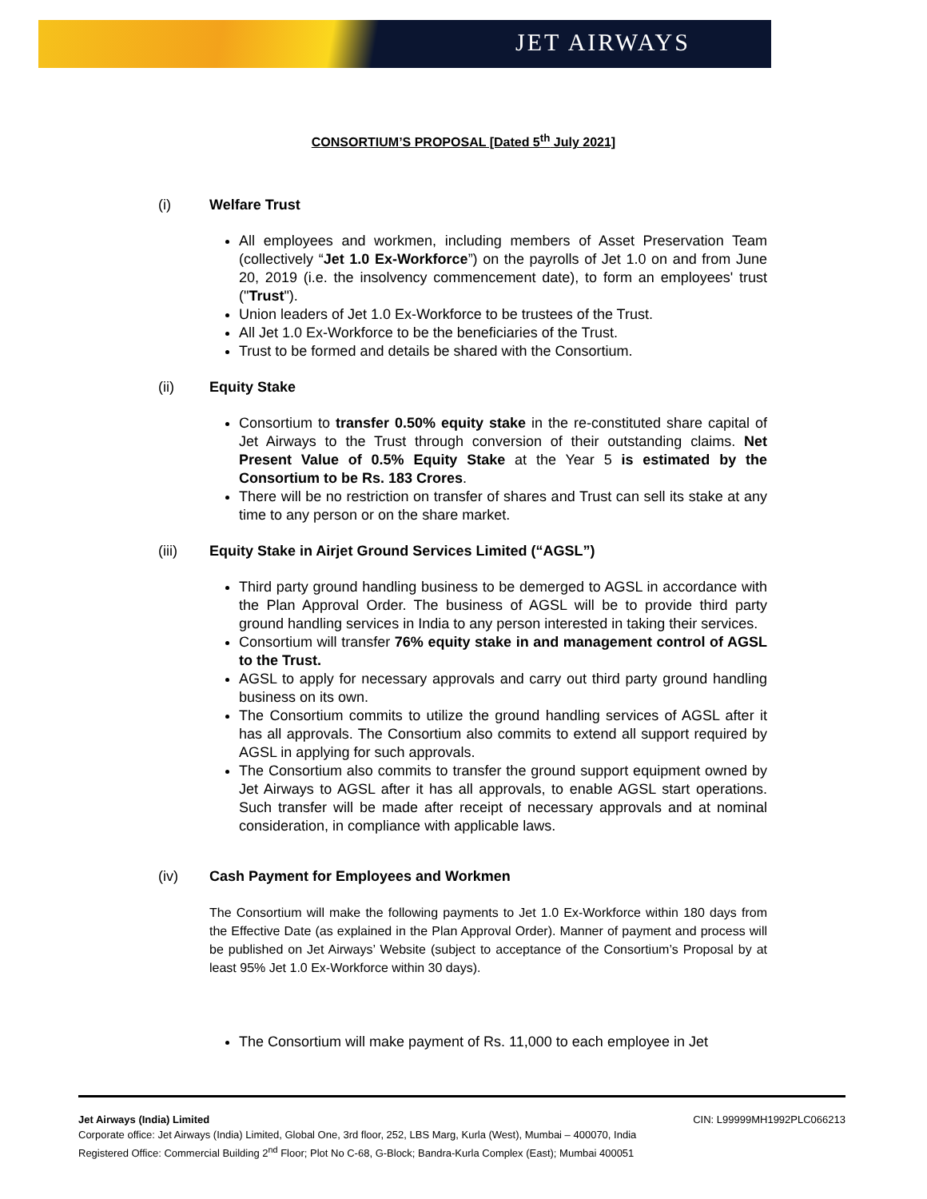JET AIRWAYS
CONSORTIUM’S PROPOSAL [Dated 5<sup>th</sup> July 2021]
(i) Welfare Trust
All employees and workmen, including members of Asset Preservation Team (collectively “Jet 1.0 Ex-Workforce”) on the payrolls of Jet 1.0 on and from June 20, 2019 (i.e. the insolvency commencement date), to form an employees' trust ("Trust").
Union leaders of Jet 1.0 Ex-Workforce to be trustees of the Trust.
All Jet 1.0 Ex-Workforce to be the beneficiaries of the Trust.
Trust to be formed and details be shared with the Consortium.
(ii) Equity Stake
Consortium to transfer 0.50% equity stake in the re-constituted share capital of Jet Airways to the Trust through conversion of their outstanding claims. Net Present Value of 0.5% Equity Stake at the Year 5 is estimated by the Consortium to be Rs. 183 Crores.
There will be no restriction on transfer of shares and Trust can sell its stake at any time to any person or on the share market.
(iii) Equity Stake in Airjet Ground Services Limited (“AGSL”)
Third party ground handling business to be demerged to AGSL in accordance with the Plan Approval Order. The business of AGSL will be to provide third party ground handling services in India to any person interested in taking their services.
Consortium will transfer 76% equity stake in and management control of AGSL to the Trust.
AGSL to apply for necessary approvals and carry out third party ground handling business on its own.
The Consortium commits to utilize the ground handling services of AGSL after it has all approvals. The Consortium also commits to extend all support required by AGSL in applying for such approvals.
The Consortium also commits to transfer the ground support equipment owned by Jet Airways to AGSL after it has all approvals, to enable AGSL start operations. Such transfer will be made after receipt of necessary approvals and at nominal consideration, in compliance with applicable laws.
(iv) Cash Payment for Employees and Workmen
The Consortium will make the following payments to Jet 1.0 Ex-Workforce within 180 days from the Effective Date (as explained in the Plan Approval Order). Manner of payment and process will be published on Jet Airways’ Website (subject to acceptance of the Consortium’s Proposal by at least 95% Jet 1.0 Ex-Workforce within 30 days).
The Consortium will make payment of Rs. 11,000 to each employee in Jet
CIN: L99999MH1992PLC066213 Jet Airways (India) Limited
Corporate office: Jet Airways (India) Limited, Global One, 3rd floor, 252, LBS Marg, Kurla (West), Mumbai – 400070, India
Registered Office: Commercial Building 2<sup>nd</sup> Floor; Plot No C-68, G-Block; Bandra-Kurla Complex (East); Mumbai 400051